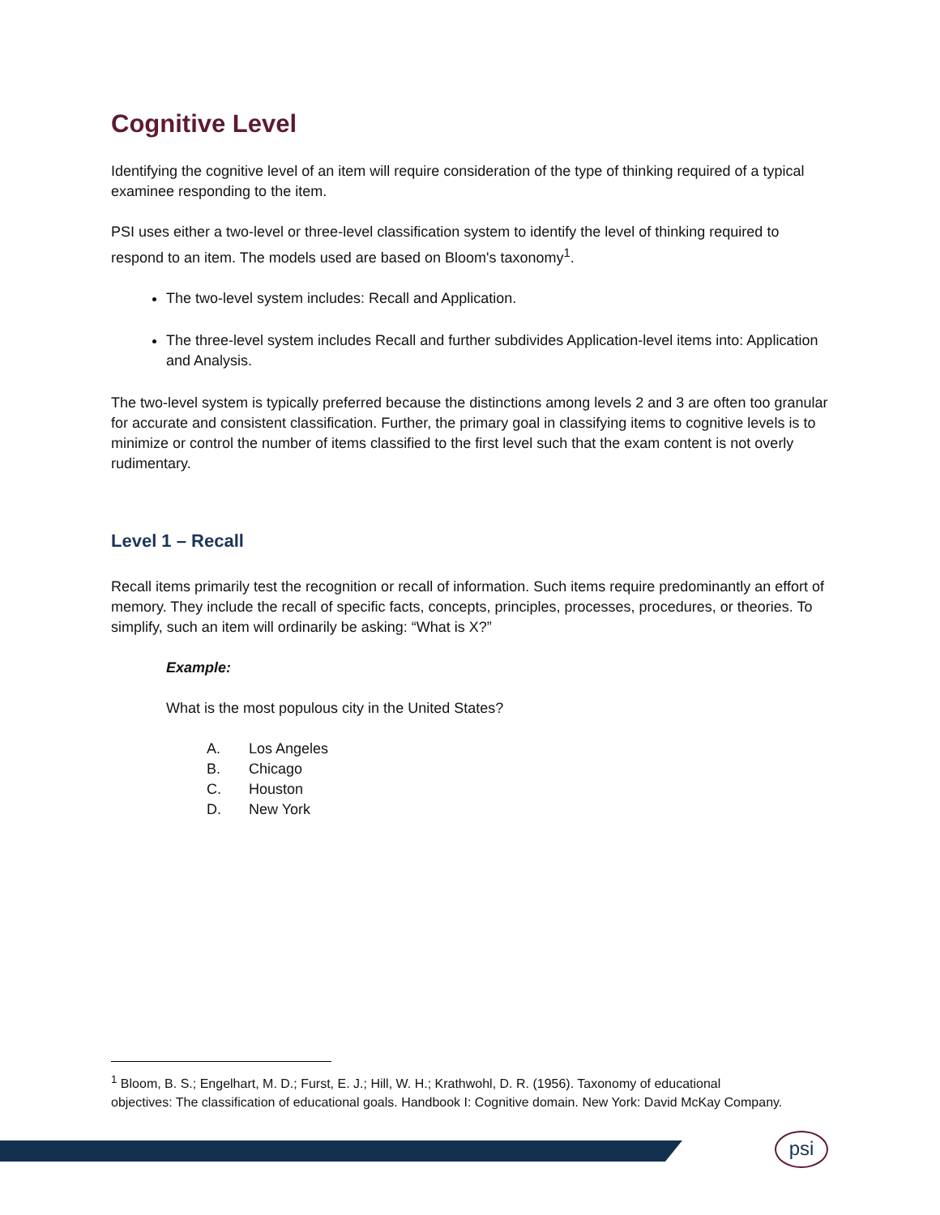Cognitive Level
Identifying the cognitive level of an item will require consideration of the type of thinking required of a typical examinee responding to the item.
PSI uses either a two-level or three-level classification system to identify the level of thinking required to respond to an item. The models used are based on Bloom's taxonomy<sup>1</sup>.
The two-level system includes: Recall and Application.
The three-level system includes Recall and further subdivides Application-level items into: Application and Analysis.
The two-level system is typically preferred because the distinctions among levels 2 and 3 are often too granular for accurate and consistent classification. Further, the primary goal in classifying items to cognitive levels is to minimize or control the number of items classified to the first level such that the exam content is not overly rudimentary.
Level 1 – Recall
Recall items primarily test the recognition or recall of information. Such items require predominantly an effort of memory. They include the recall of specific facts, concepts, principles, processes, procedures, or theories. To simplify, such an item will ordinarily be asking: “What is X?”
Example:
What is the most populous city in the United States?
A. Los Angeles
B. Chicago
C. Houston
D. New York
<sup>1</sup> Bloom, B. S.; Engelhart, M. D.; Furst, E. J.; Hill, W. H.; Krathwohl, D. R. (1956). Taxonomy of educational objectives: The classification of educational goals. Handbook I: Cognitive domain. New York: David McKay Company.
psi